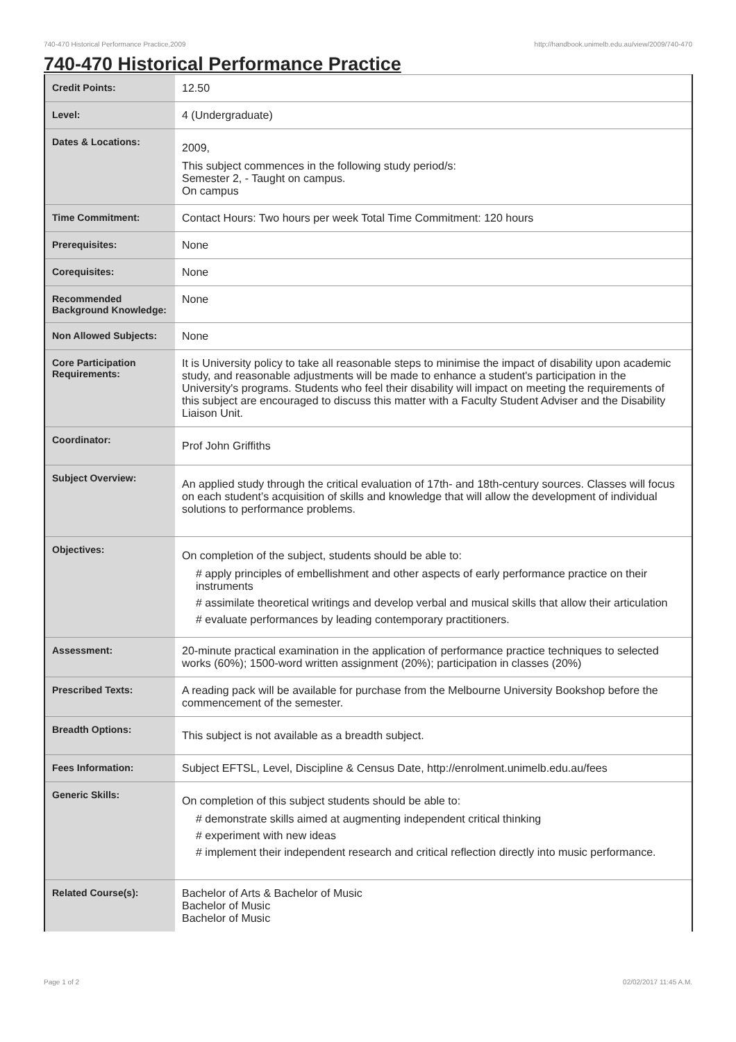740-470 Historical Performance Practice,2009 http://handbook.unimelb.edu.au/view/2009/740-470
740-470 Historical Performance Practice
| Credit Points: | 12.50 |
| Level: | 4 (Undergraduate) |
| Dates & Locations: | 2009, This subject commences in the following study period/s: Semester 2, - Taught on campus. On campus |
| Time Commitment: | Contact Hours: Two hours per week Total Time Commitment: 120 hours |
| Prerequisites: | None |
| Corequisites: | None |
| Recommended Background Knowledge: | None |
| Non Allowed Subjects: | None |
| Core Participation Requirements: | It is University policy to take all reasonable steps to minimise the impact of disability upon academic study, and reasonable adjustments will be made to enhance a student's participation in the University's programs. Students who feel their disability will impact on meeting the requirements of this subject are encouraged to discuss this matter with a Faculty Student Adviser and the Disability Liaison Unit. |
| Coordinator: | Prof John Griffiths |
| Subject Overview: | An applied study through the critical evaluation of 17th- and 18th-century sources. Classes will focus on each student’s acquisition of skills and knowledge that will allow the development of individual solutions to performance problems. |
| Objectives: | On completion of the subject, students should be able to: # apply principles of embellishment and other aspects of early performance practice on their instruments # assimilate theoretical writings and develop verbal and musical skills that allow their articulation # evaluate performances by leading contemporary practitioners. |
| Assessment: | 20-minute practical examination in the application of performance practice techniques to selected works (60%); 1500-word written assignment (20%); participation in classes (20%) |
| Prescribed Texts: | A reading pack will be available for purchase from the Melbourne University Bookshop before the commencement of the semester. |
| Breadth Options: | This subject is not available as a breadth subject. |
| Fees Information: | Subject EFTSL, Level, Discipline & Census Date, http://enrolment.unimelb.edu.au/fees |
| Generic Skills: | On completion of this subject students should be able to: # demonstrate skills aimed at augmenting independent critical thinking # experiment with new ideas # implement their independent research and critical reflection directly into music performance. |
| Related Course(s): | Bachelor of Arts & Bachelor of Music Bachelor of Music Bachelor of Music |
Page 1 of 2 02/02/2017 11:45 A.M.